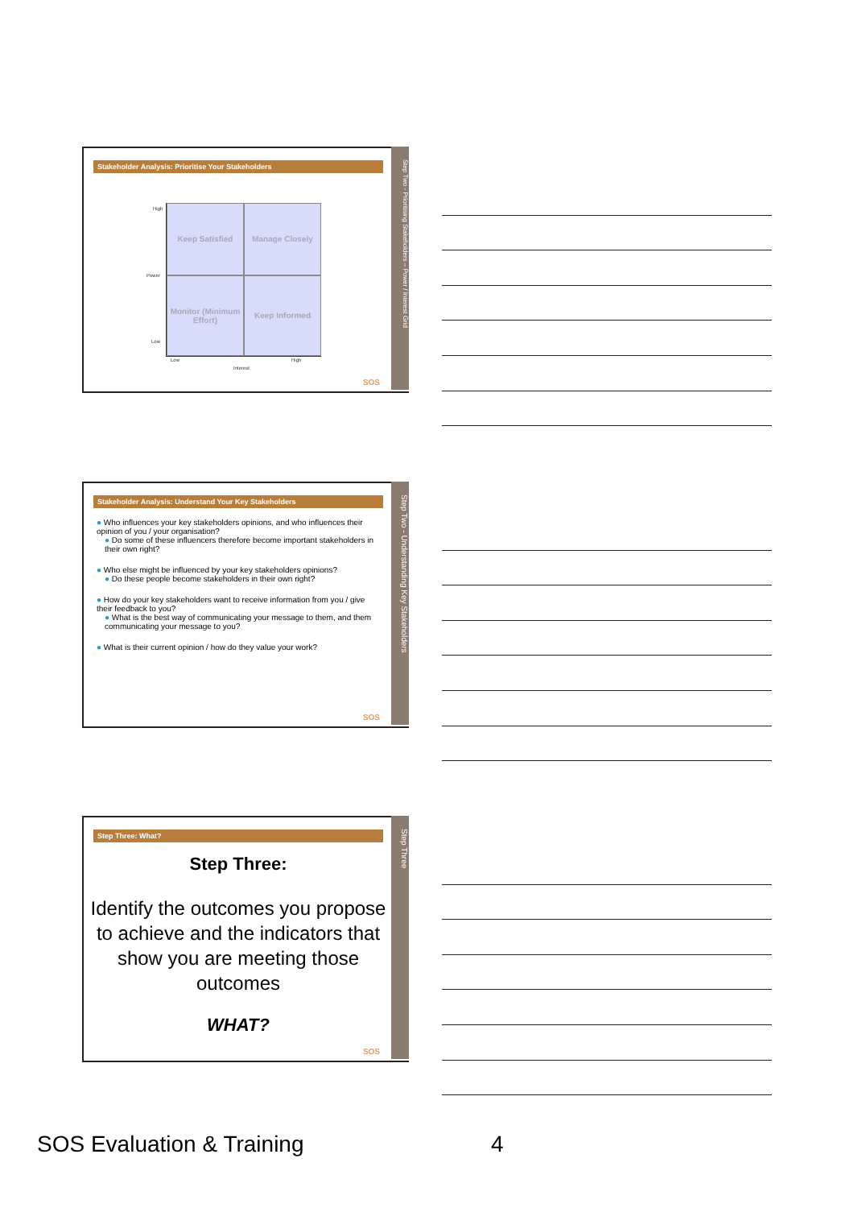Stakeholder Analysis: Prioritise Your Stakeholders
High
Power
Low
Keep Satisfied
Manage Closely
Monitor (Minimum Effort)
Keep Informed
Low
Interest
High
SOS
Step Two - Prioritising Stakeholders – Power / Interest Grid
Stakeholder Analysis: Understand Your Key Stakeholders
● Who influences your key stakeholders opinions, and who influences their opinion of you / your organisation?
● Do some of these influencers therefore become important stakeholders in their own right?
● Who else might be influenced by your key stakeholders opinions?
● Do these people become stakeholders in their own right?
● How do your key stakeholders want to receive information from you / give their feedback to you?
● What is the best way of communicating your message to them, and them communicating your message to you?
● What is their current opinion / how do they value your work?
SOS
Step Two - Understanding Key Stakeholders
Step Three: What?
Step Three:
Identify the outcomes you propose to achieve and the indicators that show you are meeting those outcomes
WHAT?
SOS
Step Three
SOS Evaluation & Training 4